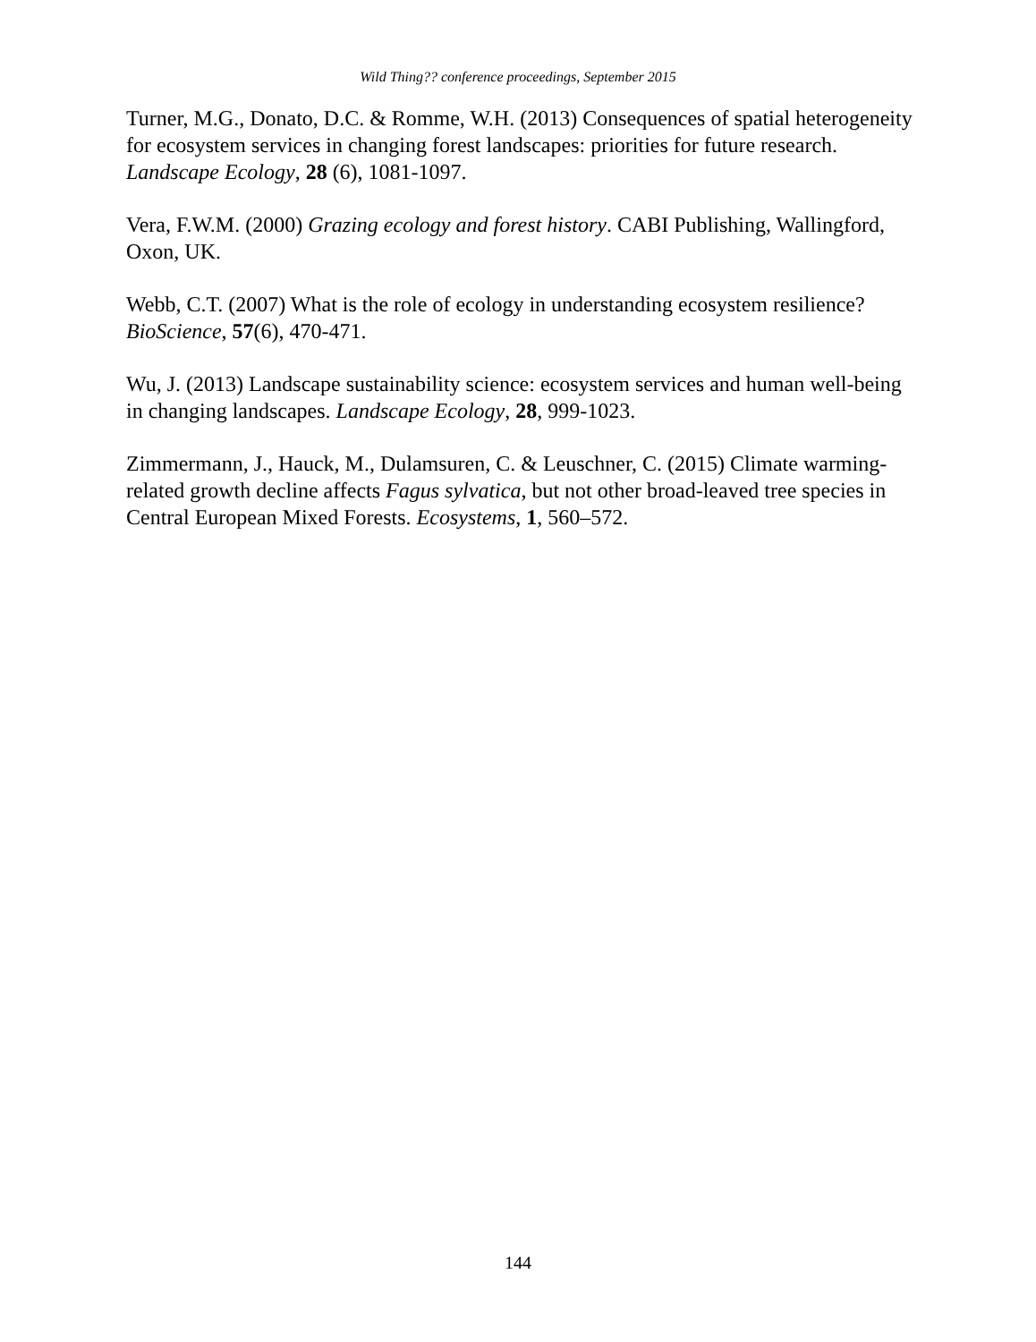Wild Thing?? conference proceedings, September 2015
Turner, M.G., Donato, D.C. & Romme, W.H. (2013) Consequences of spatial heterogeneity for ecosystem services in changing forest landscapes: priorities for future research. Landscape Ecology, 28 (6), 1081-1097.
Vera, F.W.M. (2000) Grazing ecology and forest history. CABI Publishing, Wallingford, Oxon, UK.
Webb, C.T. (2007) What is the role of ecology in understanding ecosystem resilience? BioScience, 57(6), 470-471.
Wu, J. (2013) Landscape sustainability science: ecosystem services and human well-being in changing landscapes. Landscape Ecology, 28, 999-1023.
Zimmermann, J., Hauck, M., Dulamsuren, C. & Leuschner, C. (2015) Climate warming-related growth decline affects Fagus sylvatica, but not other broad-leaved tree species in Central European Mixed Forests. Ecosystems, 1, 560–572.
144